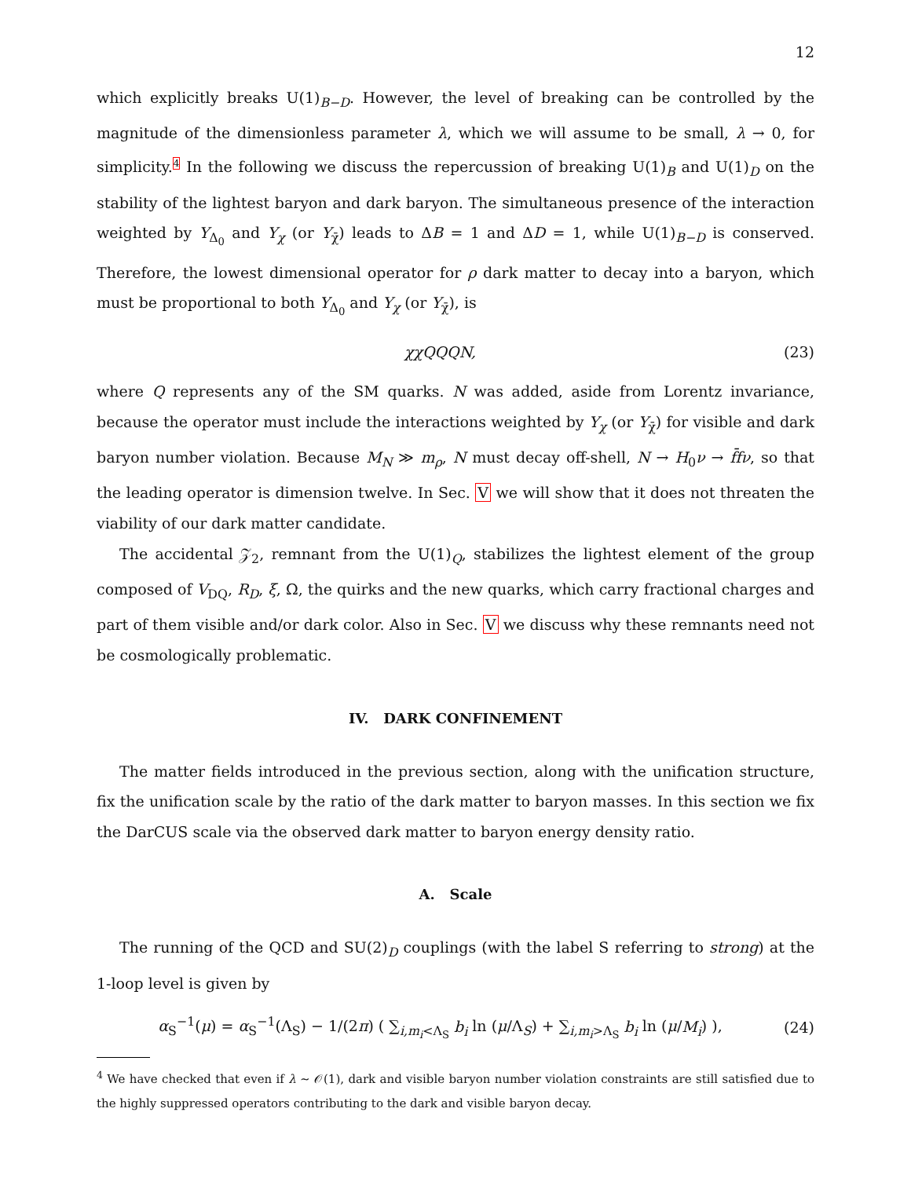12
which explicitly breaks U(1)<sub>B−D</sub>. However, the level of breaking can be controlled by the magnitude of the dimensionless parameter λ, which we will assume to be small, λ → 0, for simplicity.4 In the following we discuss the repercussion of breaking U(1)<sub>B</sub> and U(1)<sub>D</sub> on the stability of the lightest baryon and dark baryon. The simultaneous presence of the interaction weighted by Y<sub>Δ<sub>0</sub></sub> and Y<sub>χ</sub> (or Y<sub>χ̄</sub>) leads to ΔB = 1 and ΔD = 1, while U(1)<sub>B−D</sub> is conserved. Therefore, the lowest dimensional operator for ρ dark matter to decay into a baryon, which must be proportional to both Y<sub>Δ<sub>0</sub></sub> and Y<sub>χ</sub> (or Y<sub>χ̄</sub>), is
χχQQQN, (23)
where Q represents any of the SM quarks. N was added, aside from Lorentz invariance, because the operator must include the interactions weighted by Y<sub>χ</sub> (or Y<sub>χ̄</sub>) for visible and dark baryon number violation. Because M<sub>N</sub> ≫ m<sub>ρ</sub>, N must decay off-shell, N → H<sub>0</sub>ν → f̄fν, so that the leading operator is dimension twelve. In Sec. V we will show that it does not threaten the viability of our dark matter candidate.
The accidental 𝒵<sub>2</sub>, remnant from the U(1)<sub>Q</sub>, stabilizes the lightest element of the group composed of V<sub>DQ</sub>, R<sub>D</sub>, ξ, Ω, the quirks and the new quarks, which carry fractional charges and part of them visible and/or dark color. Also in Sec. V we discuss why these remnants need not be cosmologically problematic.
IV. DARK CONFINEMENT
The matter fields introduced in the previous section, along with the unification structure, fix the unification scale by the ratio of the dark matter to baryon masses. In this section we fix the DarCUS scale via the observed dark matter to baryon energy density ratio.
A. Scale
The running of the QCD and SU(2)<sub>D</sub> couplings (with the label S referring to strong) at the 1-loop level is given by
α<sub>S</sub><sup>−1</sup>(μ) = α<sub>S</sub><sup>−1</sup>(Λ<sub>S</sub>) − 1/(2π) ( ∑<sub>i,m<sub>i</sub><Λ<sub>S</sub></sub> b<sub>i</sub> ln (μ/Λ<sub>S</sub>) + ∑<sub>i,m<sub>i</sub>>Λ<sub>S</sub></sub> b<sub>i</sub> ln (μ/M<sub>i</sub>) ), (24)
<sup>4</sup> We have checked that even if λ ∼ 𝒪(1), dark and visible baryon number violation constraints are still satisfied due to the highly suppressed operators contributing to the dark and visible baryon decay.